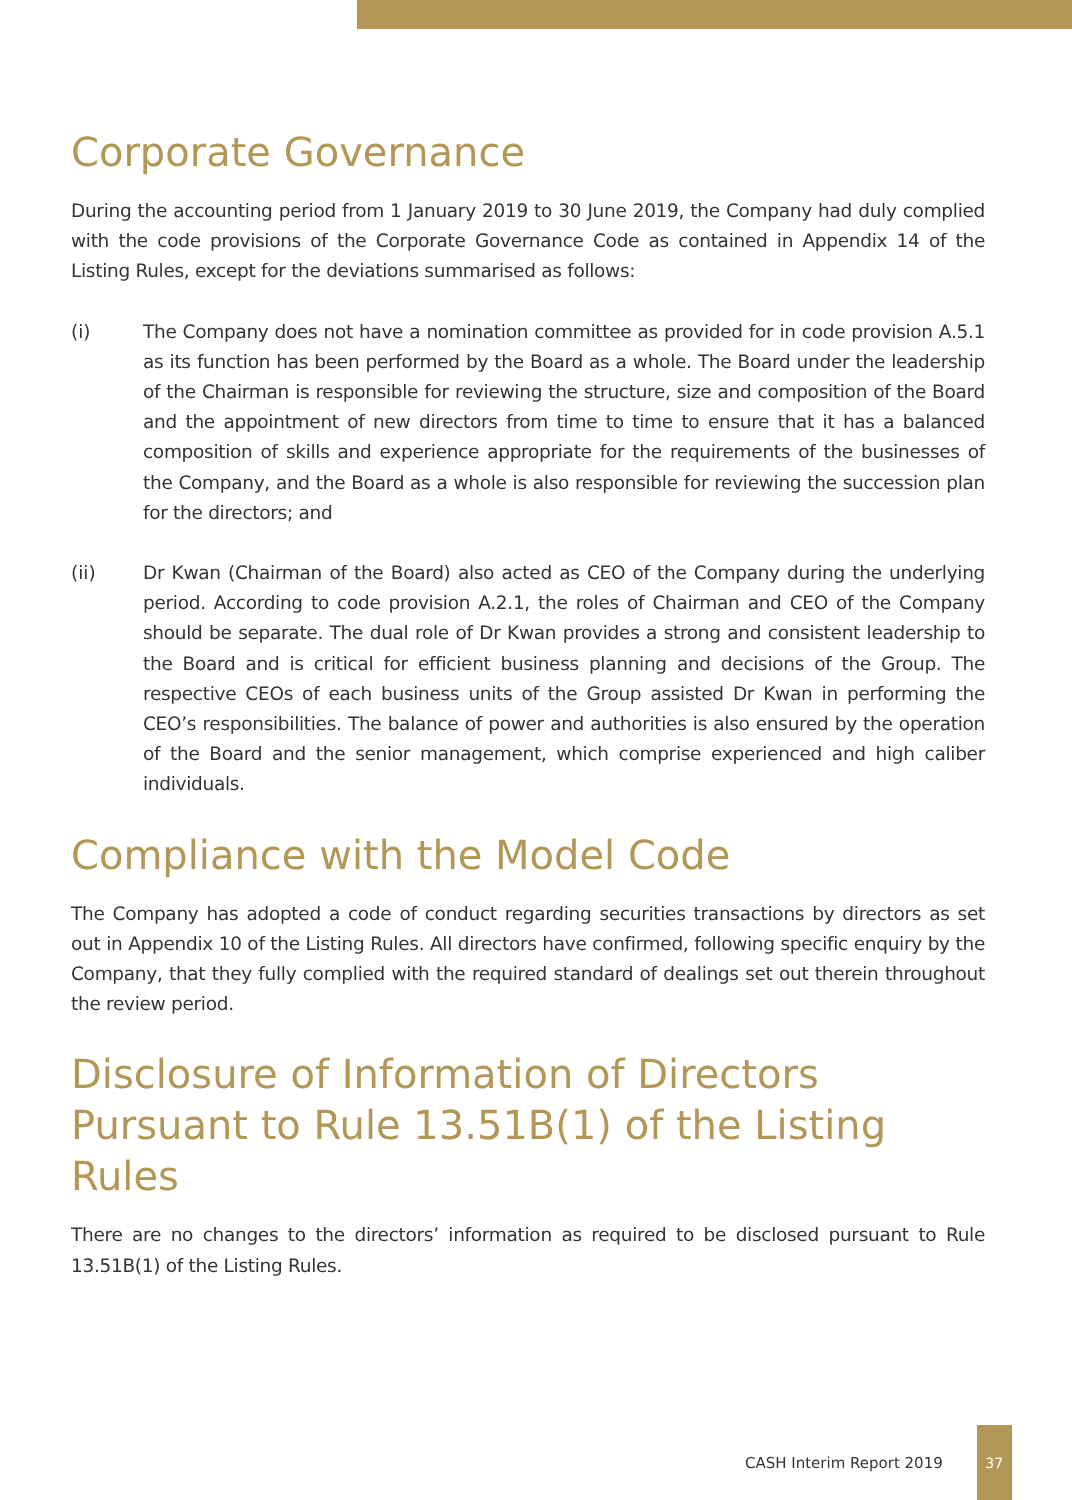Corporate Governance
During the accounting period from 1 January 2019 to 30 June 2019, the Company had duly complied with the code provisions of the Corporate Governance Code as contained in Appendix 14 of the Listing Rules, except for the deviations summarised as follows:
(i) The Company does not have a nomination committee as provided for in code provision A.5.1 as its function has been performed by the Board as a whole. The Board under the leadership of the Chairman is responsible for reviewing the structure, size and composition of the Board and the appointment of new directors from time to time to ensure that it has a balanced composition of skills and experience appropriate for the requirements of the businesses of the Company, and the Board as a whole is also responsible for reviewing the succession plan for the directors; and
(ii) Dr Kwan (Chairman of the Board) also acted as CEO of the Company during the underlying period. According to code provision A.2.1, the roles of Chairman and CEO of the Company should be separate. The dual role of Dr Kwan provides a strong and consistent leadership to the Board and is critical for efficient business planning and decisions of the Group. The respective CEOs of each business units of the Group assisted Dr Kwan in performing the CEO’s responsibilities. The balance of power and authorities is also ensured by the operation of the Board and the senior management, which comprise experienced and high caliber individuals.
Compliance with the Model Code
The Company has adopted a code of conduct regarding securities transactions by directors as set out in Appendix 10 of the Listing Rules. All directors have confirmed, following specific enquiry by the Company, that they fully complied with the required standard of dealings set out therein throughout the review period.
Disclosure of Information of Directors Pursuant to Rule 13.51B(1) of the Listing Rules
There are no changes to the directors’ information as required to be disclosed pursuant to Rule 13.51B(1) of the Listing Rules.
CASH Interim Report 2019 37